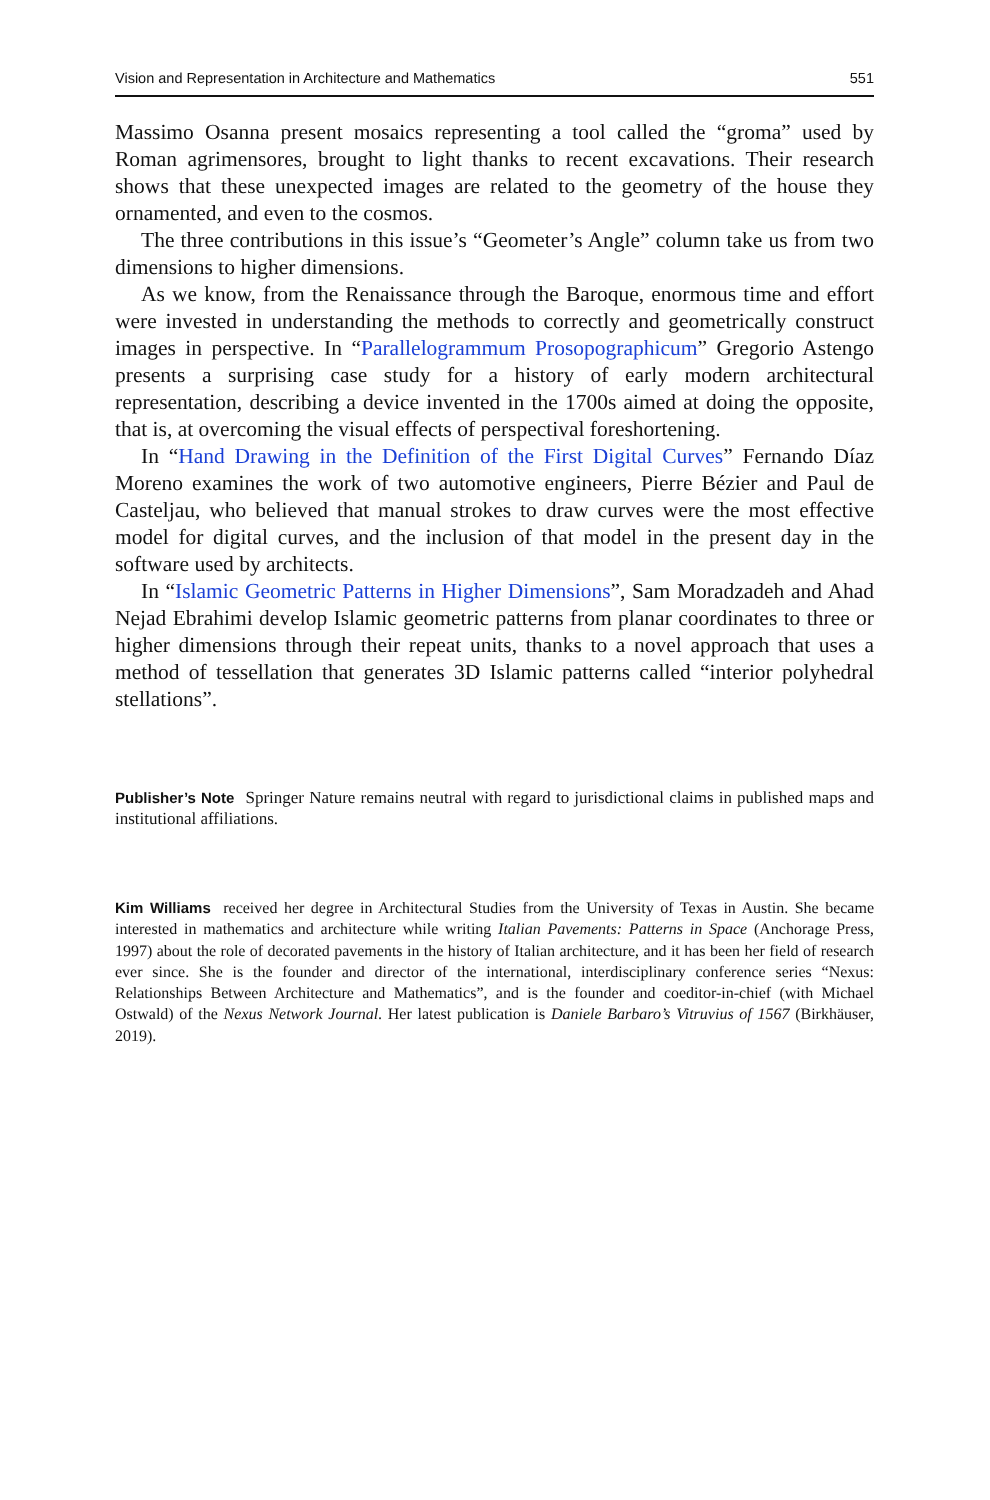Vision and Representation in Architecture and Mathematics 551
Massimo Osanna present mosaics representing a tool called the “groma” used by Roman agrimensores, brought to light thanks to recent excavations. Their research shows that these unexpected images are related to the geometry of the house they ornamented, and even to the cosmos.
The three contributions in this issue’s “Geometer’s Angle” column take us from two dimensions to higher dimensions.
As we know, from the Renaissance through the Baroque, enormous time and effort were invested in understanding the methods to correctly and geometrically construct images in perspective. In “Parallelogrammum Prosopographicum” Gregorio Astengo presents a surprising case study for a history of early modern architectural representation, describing a device invented in the 1700s aimed at doing the opposite, that is, at overcoming the visual effects of perspectival foreshortening.
In “Hand Drawing in the Definition of the First Digital Curves” Fernando Díaz Moreno examines the work of two automotive engineers, Pierre Bézier and Paul de Casteljau, who believed that manual strokes to draw curves were the most effective model for digital curves, and the inclusion of that model in the present day in the software used by architects.
In “Islamic Geometric Patterns in Higher Dimensions”, Sam Moradzadeh and Ahad Nejad Ebrahimi develop Islamic geometric patterns from planar coordinates to three or higher dimensions through their repeat units, thanks to a novel approach that uses a method of tessellation that generates 3D Islamic patterns called “interior polyhedral stellations”.
Publisher’s Note Springer Nature remains neutral with regard to jurisdictional claims in published maps and institutional affiliations.
Kim Williams received her degree in Architectural Studies from the University of Texas in Austin. She became interested in mathematics and architecture while writing Italian Pavements: Patterns in Space (Anchorage Press, 1997) about the role of decorated pavements in the history of Italian architecture, and it has been her field of research ever since. She is the founder and director of the international, interdisciplinary conference series “Nexus: Relationships Between Architecture and Mathematics”, and is the founder and coeditor-in-chief (with Michael Ostwald) of the Nexus Network Journal. Her latest publication is Daniele Barbaro’s Vitruvius of 1567 (Birkhäuser, 2019).